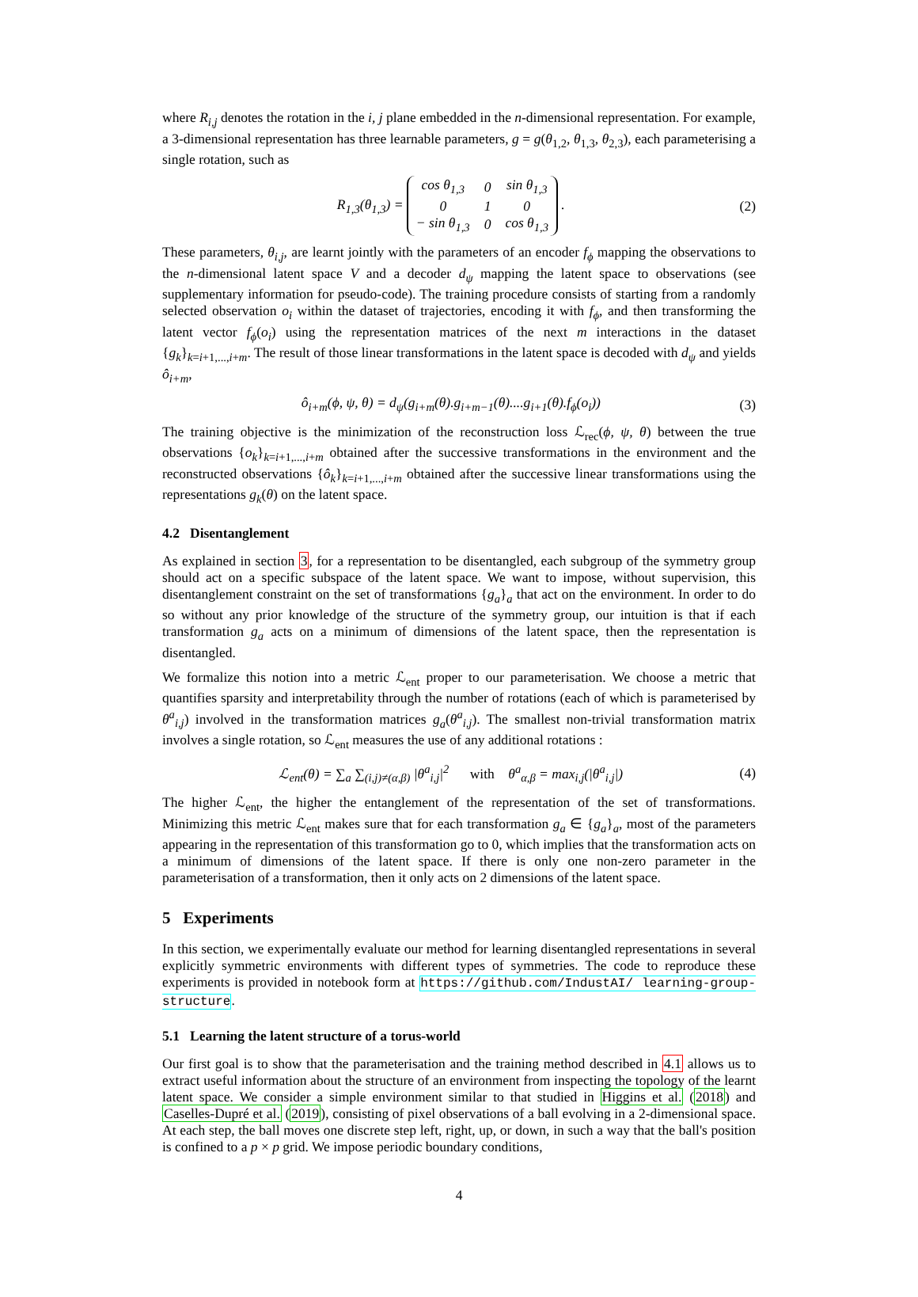where R<sub>i,j</sub> denotes the rotation in the i, j plane embedded in the n-dimensional representation. For example, a 3-dimensional representation has three learnable parameters, g = g(θ<sub>1,2</sub>, θ<sub>1,3</sub>, θ<sub>2,3</sub>), each parameterising a single rotation, such as
R<sub>1,3</sub>(θ<sub>1,3</sub>) =
| cos θ<sub>1,3</sub> | 0 | sin θ<sub>1,3</sub> |
| 0 | 1 | 0 |
| − sin θ<sub>1,3</sub> | 0 | cos θ<sub>1,3</sub> |
. (2)
These parameters, θ<sub>i,j</sub>, are learnt jointly with the parameters of an encoder f<sub>ϕ</sub> mapping the observations to the n-dimensional latent space V and a decoder d<sub>ψ</sub> mapping the latent space to observations (see supplementary information for pseudo-code). The training procedure consists of starting from a randomly selected observation o<sub>i</sub> within the dataset of trajectories, encoding it with f<sub>ϕ</sub>, and then transforming the latent vector f<sub>ϕ</sub>(o<sub>i</sub>) using the representation matrices of the next m interactions in the dataset {g<sub>k</sub>}<sub>k=i+1,...,i+m</sub>. The result of those linear transformations in the latent space is decoded with d<sub>ψ</sub> and yields ô<sub>i+m</sub>,
ô<sub>i+m</sub>(ϕ, ψ, θ) = d<sub>ψ</sub>(g<sub>i+m</sub>(θ).g<sub>i+m−1</sub>(θ)....g<sub>i+1</sub>(θ).f<sub>ϕ</sub>(o<sub>i</sub>)) (3)
The training objective is the minimization of the reconstruction loss ℒ<sub>rec</sub>(ϕ, ψ, θ) between the true observations {o<sub>k</sub>}<sub>k=i+1,...,i+m</sub> obtained after the successive transformations in the environment and the reconstructed observations {ô<sub>k</sub>}<sub>k=i+1,...,i+m</sub> obtained after the successive linear transformations using the representations g<sub>k</sub>(θ) on the latent space.
4.2 Disentanglement
As explained in section 3, for a representation to be disentangled, each subgroup of the symmetry group should act on a specific subspace of the latent space. We want to impose, without supervision, this disentanglement constraint on the set of transformations {g<sub>a</sub>}<sub>a</sub> that act on the environment. In order to do so without any prior knowledge of the structure of the symmetry group, our intuition is that if each transformation g<sub>a</sub> acts on a minimum of dimensions of the latent space, then the representation is disentangled.
We formalize this notion into a metric ℒ<sub>ent</sub> proper to our parameterisation. We choose a metric that quantifies sparsity and interpretability through the number of rotations (each of which is parameterised by θ<sup>a</sup><sub>i,j</sub>) involved in the transformation matrices g<sub>a</sub>(θ<sup>a</sup><sub>i,j</sub>). The smallest non-trivial transformation matrix involves a single rotation, so ℒ<sub>ent</sub> measures the use of any additional rotations :
ℒ<sub>ent</sub>(θ) = ∑<sub>a</sub> ∑<sub>(i,j)≠(α,β)</sub> |θ<sup>a</sup><sub>i,j</sub>|<sup>2</sup> with θ<sup>a</sup><sub>α,β</sub> = max<sub>i,j</sub>(|θ<sup>a</sup><sub>i,j</sub>|) (4)
The higher ℒ<sub>ent</sub>, the higher the entanglement of the representation of the set of transformations. Minimizing this metric ℒ<sub>ent</sub> makes sure that for each transformation g<sub>a</sub> ∈ {g<sub>a</sub>}<sub>a</sub>, most of the parameters appearing in the representation of this transformation go to 0, which implies that the transformation acts on a minimum of dimensions of the latent space. If there is only one non-zero parameter in the parameterisation of a transformation, then it only acts on 2 dimensions of the latent space.
5 Experiments
In this section, we experimentally evaluate our method for learning disentangled representations in several explicitly symmetric environments with different types of symmetries. The code to reproduce these experiments is provided in notebook form at https://github.com/IndustAI/ learning-group-structure.
5.1 Learning the latent structure of a torus-world
Our first goal is to show that the parameterisation and the training method described in 4.1 allows us to extract useful information about the structure of an environment from inspecting the topology of the learnt latent space. We consider a simple environment similar to that studied in Higgins et al. (2018) and Caselles-Dupré et al. (2019), consisting of pixel observations of a ball evolving in a 2-dimensional space. At each step, the ball moves one discrete step left, right, up, or down, in such a way that the ball's position is confined to a p × p grid. We impose periodic boundary conditions,
4